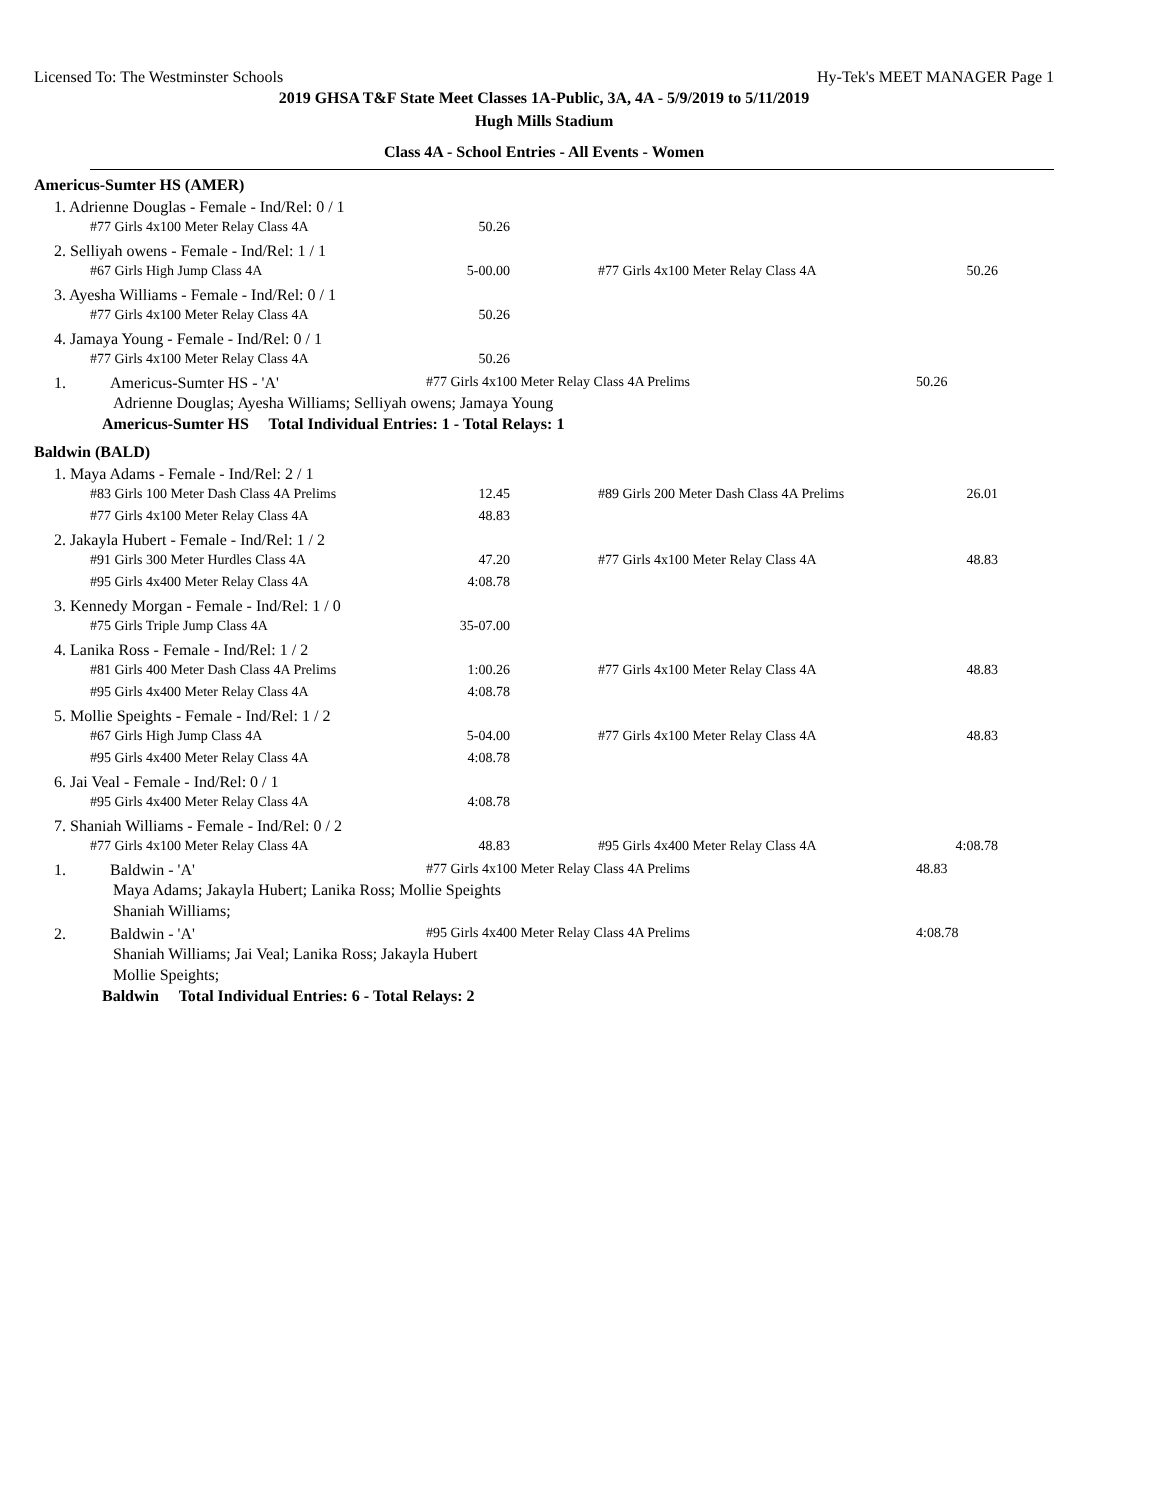Licensed To: The Westminster Schools Hy-Tek's MEET MANAGER Page 1
2019 GHSA T&F State Meet Classes 1A-Public, 3A, 4A - 5/9/2019 to 5/11/2019
Hugh Mills Stadium
Class 4A - School Entries - All Events - Women
Americus-Sumter HS (AMER)
1. Adrienne Douglas - Female - Ind/Rel: 0 / 1
| #77 Girls 4x100 Meter Relay Class 4A | 50.26 |
2. Selliyah owens - Female - Ind/Rel: 1 / 1
| #67 Girls High Jump Class 4A | 5-00.00 | | #77 Girls 4x100 Meter Relay Class 4A | 50.26 |
3. Ayesha Williams - Female - Ind/Rel: 0 / 1
| #77 Girls 4x100 Meter Relay Class 4A | 50.26 |
4. Jamaya Young - Female - Ind/Rel: 0 / 1
| #77 Girls 4x100 Meter Relay Class 4A | 50.26 |
1. Americus-Sumter HS - 'A' #77 Girls 4x100 Meter Relay Class 4A Prelims 50.26
Adrienne Douglas; Ayesha Williams; Selliyah owens; Jamaya Young
Americus-Sumter HS Total Individual Entries: 1 - Total Relays: 1
Baldwin (BALD)
1. Maya Adams - Female - Ind/Rel: 2 / 1
| #83 Girls 100 Meter Dash Class 4A Prelims | 12.45 | | #89 Girls 200 Meter Dash Class 4A Prelims | 26.01 |
| #77 Girls 4x100 Meter Relay Class 4A | 48.83 | | | |
2. Jakayla Hubert - Female - Ind/Rel: 1 / 2
| #91 Girls 300 Meter Hurdles Class 4A | 47.20 | | #77 Girls 4x100 Meter Relay Class 4A | 48.83 |
| #95 Girls 4x400 Meter Relay Class 4A | 4:08.78 | | | |
3. Kennedy Morgan - Female - Ind/Rel: 1 / 0
| #75 Girls Triple Jump Class 4A | 35-07.00 |
4. Lanika Ross - Female - Ind/Rel: 1 / 2
| #81 Girls 400 Meter Dash Class 4A Prelims | 1:00.26 | | #77 Girls 4x100 Meter Relay Class 4A | 48.83 |
| #95 Girls 4x400 Meter Relay Class 4A | 4:08.78 | | | |
5. Mollie Speights - Female - Ind/Rel: 1 / 2
| #67 Girls High Jump Class 4A | 5-04.00 | | #77 Girls 4x100 Meter Relay Class 4A | 48.83 |
| #95 Girls 4x400 Meter Relay Class 4A | 4:08.78 | | | |
6. Jai Veal - Female - Ind/Rel: 0 / 1
| #95 Girls 4x400 Meter Relay Class 4A | 4:08.78 |
7. Shaniah Williams - Female - Ind/Rel: 0 / 2
| #77 Girls 4x100 Meter Relay Class 4A | 48.83 | | #95 Girls 4x400 Meter Relay Class 4A | 4:08.78 |
1. Baldwin - 'A' #77 Girls 4x100 Meter Relay Class 4A Prelims 48.83
Maya Adams; Jakayla Hubert; Lanika Ross; Mollie Speights
Shaniah Williams;
2. Baldwin - 'A' #95 Girls 4x400 Meter Relay Class 4A Prelims 4:08.78
Shaniah Williams; Jai Veal; Lanika Ross; Jakayla Hubert
Mollie Speights;
Baldwin Total Individual Entries: 6 - Total Relays: 2